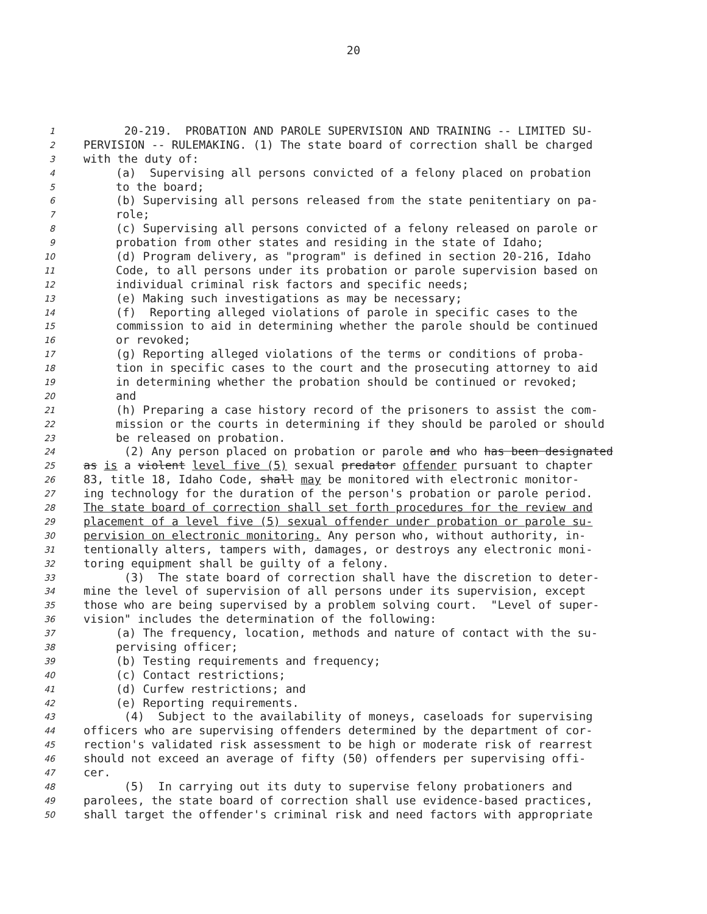20
1 20-219. PROBATION AND PAROLE SUPERVISION AND TRAINING -- LIMITED SU-
2 PERVISION -- RULEMAKING. (1) The state board of correction shall be charged
3 with the duty of:
4 (a) Supervising all persons convicted of a felony placed on probation
5 to the board;
6 (b) Supervising all persons released from the state penitentiary on pa-
7 role;
8 (c) Supervising all persons convicted of a felony released on parole or
9 probation from other states and residing in the state of Idaho;
10 (d) Program delivery, as "program" is defined in section 20-216, Idaho
11 Code, to all persons under its probation or parole supervision based on
12 individual criminal risk factors and specific needs;
13 (e) Making such investigations as may be necessary;
14 (f) Reporting alleged violations of parole in specific cases to the
15 commission to aid in determining whether the parole should be continued
16 or revoked;
17 (g) Reporting alleged violations of the terms or conditions of proba-
18 tion in specific cases to the court and the prosecuting attorney to aid
19 in determining whether the probation should be continued or revoked;
20 and
21 (h) Preparing a case history record of the prisoners to assist the com-
22 mission or the courts in determining if they should be paroled or should
23 be released on probation.
24 (2) Any person placed on probation or parole and who has been designated
25 as is a violent level five (5) sexual predator offender pursuant to chapter
26 83, title 18, Idaho Code, shall may be monitored with electronic monitor-
27 ing technology for the duration of the person's probation or parole period.
28 The state board of correction shall set forth procedures for the review and
29 placement of a level five (5) sexual offender under probation or parole su-
30 pervision on electronic monitoring. Any person who, without authority, in-
31 tentionally alters, tampers with, damages, or destroys any electronic moni-
32 toring equipment shall be guilty of a felony.
33 (3) The state board of correction shall have the discretion to deter-
34 mine the level of supervision of all persons under its supervision, except
35 those who are being supervised by a problem solving court. "Level of super-
36 vision" includes the determination of the following:
37 (a) The frequency, location, methods and nature of contact with the su-
38 pervising officer;
39 (b) Testing requirements and frequency;
40 (c) Contact restrictions;
41 (d) Curfew restrictions; and
42 (e) Reporting requirements.
43 (4) Subject to the availability of moneys, caseloads for supervising
44 officers who are supervising offenders determined by the department of cor-
45 rection's validated risk assessment to be high or moderate risk of rearrest
46 should not exceed an average of fifty (50) offenders per supervising offi-
47 cer.
48 (5) In carrying out its duty to supervise felony probationers and
49 parolees, the state board of correction shall use evidence-based practices,
50 shall target the offender's criminal risk and need factors with appropriate